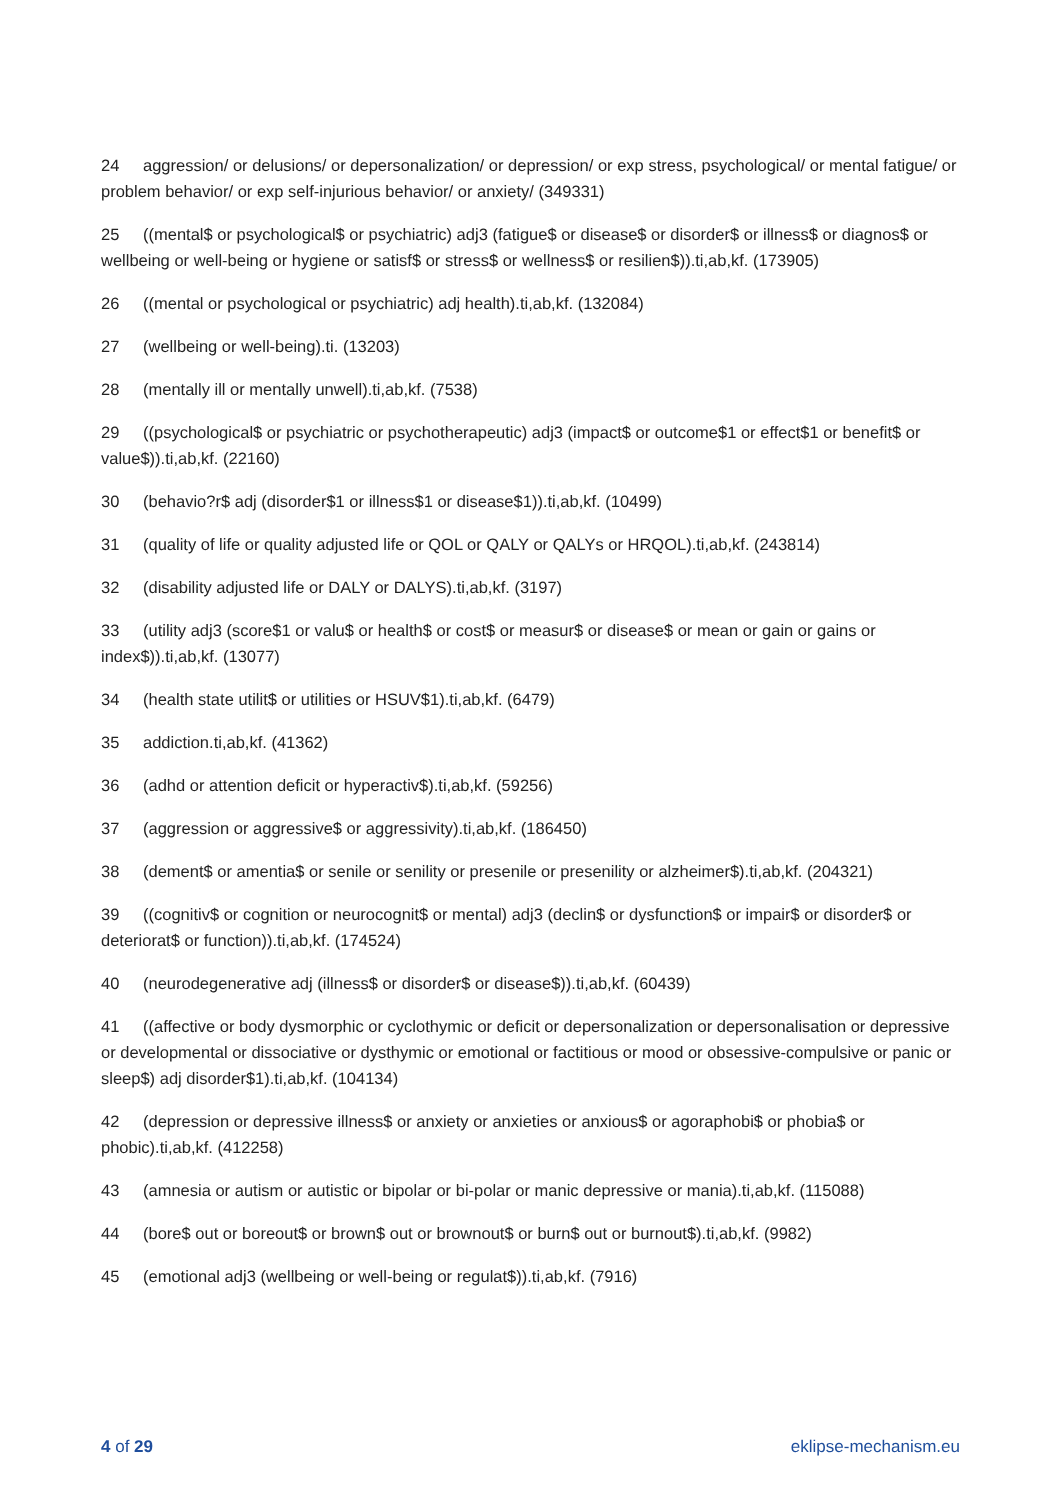24 aggression/ or delusions/ or depersonalization/ or depression/ or exp stress, psychological/ or mental fatigue/ or problem behavior/ or exp self-injurious behavior/ or anxiety/ (349331)
25 ((mental$ or psychological$ or psychiatric) adj3 (fatigue$ or disease$ or disorder$ or illness$ or diagnos$ or wellbeing or well-being or hygiene or satisf$ or stress$ or wellness$ or resilien$)).ti,ab,kf. (173905)
26 ((mental or psychological or psychiatric) adj health).ti,ab,kf. (132084)
27 (wellbeing or well-being).ti. (13203)
28 (mentally ill or mentally unwell).ti,ab,kf. (7538)
29 ((psychological$ or psychiatric or psychotherapeutic) adj3 (impact$ or outcome$1 or effect$1 or benefit$ or value$)).ti,ab,kf. (22160)
30 (behavio?r$ adj (disorder$1 or illness$1 or disease$1)).ti,ab,kf. (10499)
31 (quality of life or quality adjusted life or QOL or QALY or QALYs or HRQOL).ti,ab,kf. (243814)
32 (disability adjusted life or DALY or DALYS).ti,ab,kf. (3197)
33 (utility adj3 (score$1 or valu$ or health$ or cost$ or measur$ or disease$ or mean or gain or gains or index$)).ti,ab,kf. (13077)
34 (health state utilit$ or utilities or HSUV$1).ti,ab,kf. (6479)
35 addiction.ti,ab,kf. (41362)
36 (adhd or attention deficit or hyperactiv$).ti,ab,kf. (59256)
37 (aggression or aggressive$ or aggressivity).ti,ab,kf. (186450)
38 (dement$ or amentia$ or senile or senility or presenile or presenility or alzheimer$).ti,ab,kf. (204321)
39 ((cognitiv$ or cognition or neurocognit$ or mental) adj3 (declin$ or dysfunction$ or impair$ or disorder$ or deteriorat$ or function)).ti,ab,kf. (174524)
40 (neurodegenerative adj (illness$ or disorder$ or disease$)).ti,ab,kf. (60439)
41 ((affective or body dysmorphic or cyclothymic or deficit or depersonalization or depersonalisation or depressive or developmental or dissociative or dysthymic or emotional or factitious or mood or obsessive-compulsive or panic or sleep$) adj disorder$1).ti,ab,kf. (104134)
42 (depression or depressive illness$ or anxiety or anxieties or anxious$ or agoraphobi$ or phobia$ or phobic).ti,ab,kf. (412258)
43 (amnesia or autism or autistic or bipolar or bi-polar or manic depressive or mania).ti,ab,kf. (115088)
44 (bore$ out or boreout$ or brown$ out or brownout$ or burn$ out or burnout$).ti,ab,kf. (9982)
45 (emotional adj3 (wellbeing or well-being or regulat$)).ti,ab,kf. (7916)
4 of 29 eklipse-mechanism.eu